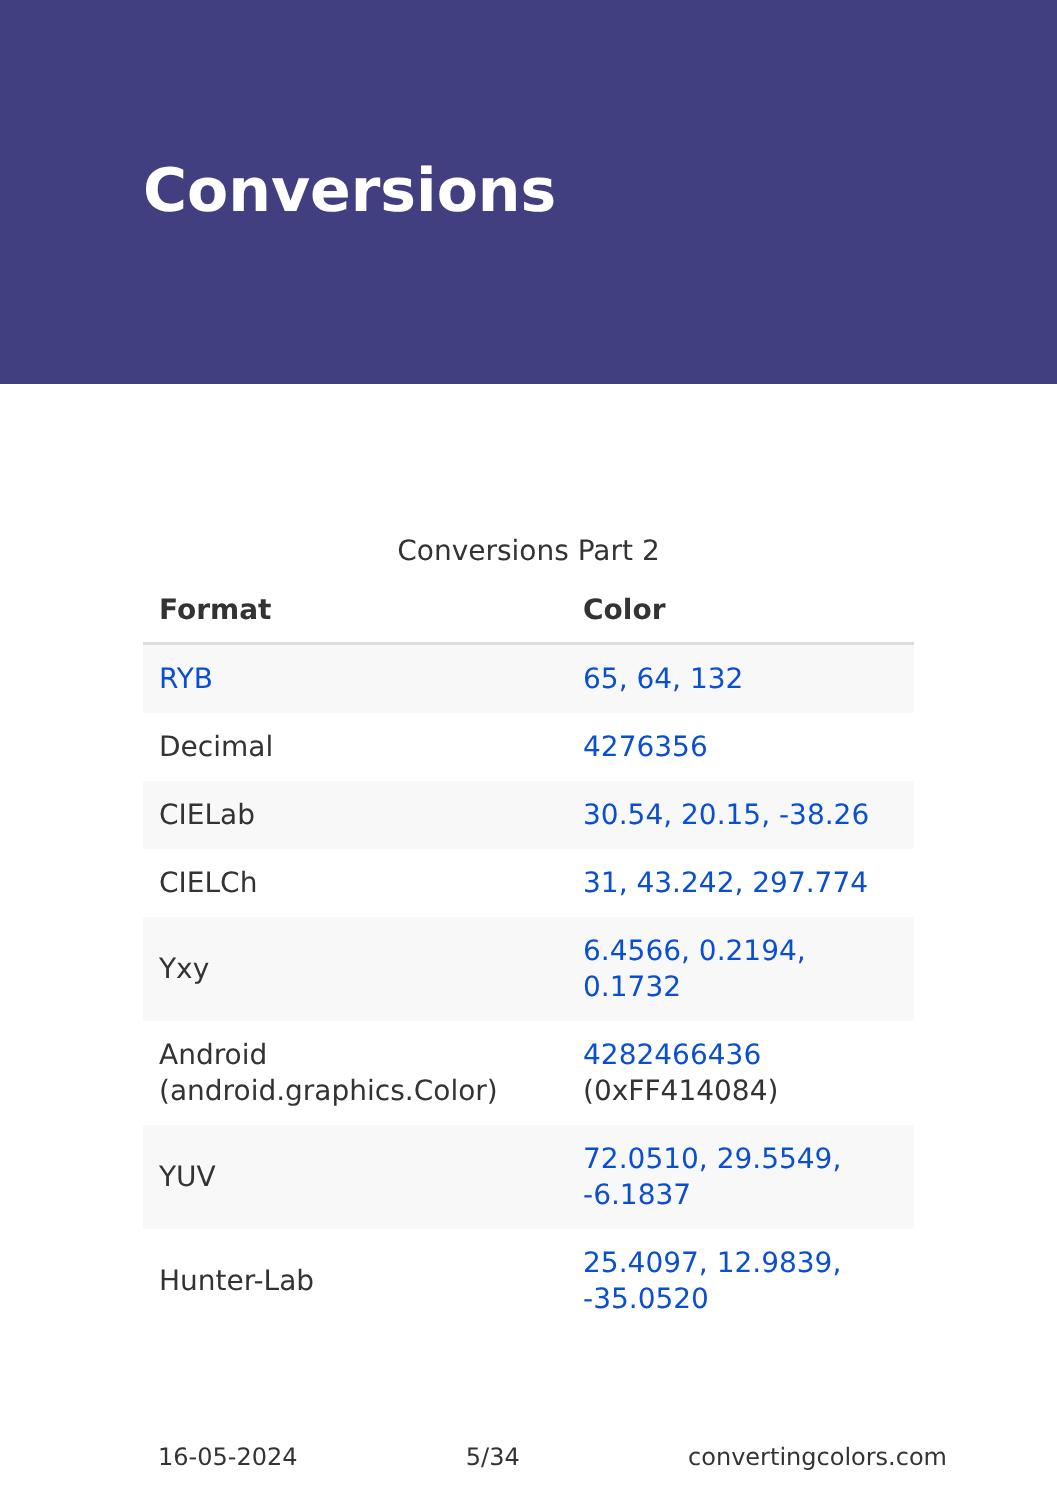Conversions
Conversions Part 2
| Format | Color |
| --- | --- |
| RYB | 65, 64, 132 |
| Decimal | 4276356 |
| CIELab | 30.54, 20.15, -38.26 |
| CIELCh | 31, 43.242, 297.774 |
| Yxy | 6.4566, 0.2194, 0.1732 |
| Android (android.graphics.Color) | 4282466436 (0xFF414084) |
| YUV | 72.0510, 29.5549, -6.1837 |
| Hunter-Lab | 25.4097, 12.9839, -35.0520 |
16-05-2024 5/34 convertingcolors.com